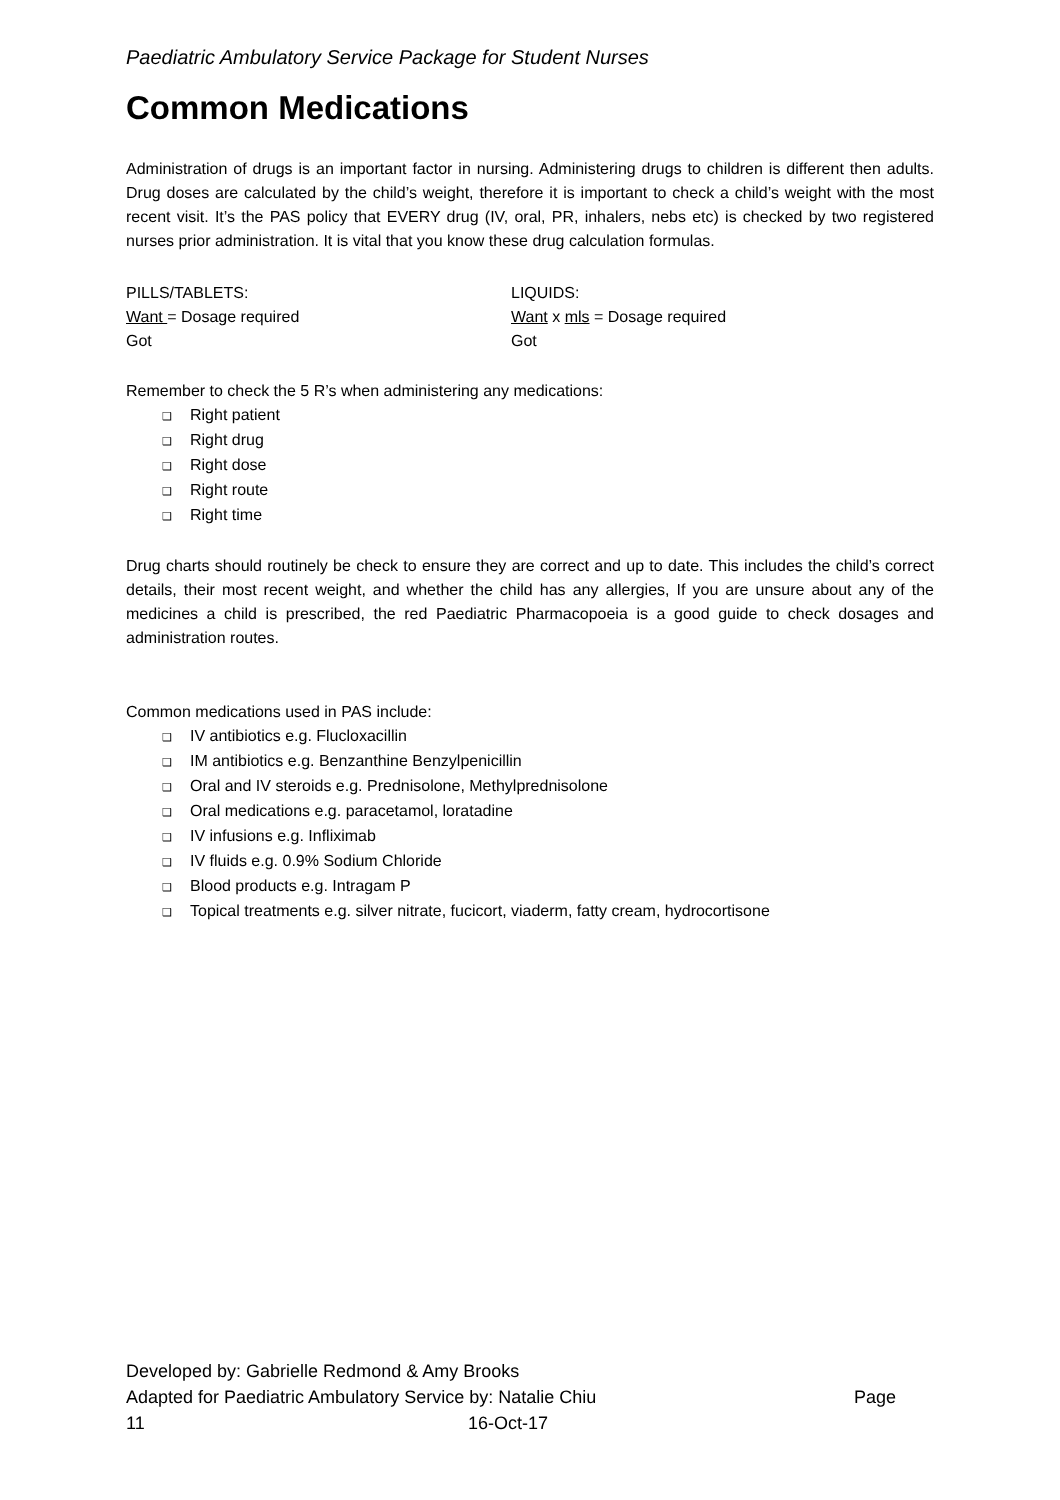Paediatric Ambulatory Service Package for Student Nurses
Common Medications
Administration of drugs is an important factor in nursing. Administering drugs to children is different then adults. Drug doses are calculated by the child’s weight, therefore it is important to check a child’s weight with the most recent visit. It’s the PAS policy that EVERY drug (IV, oral, PR, inhalers, nebs etc) is checked by two registered nurses prior administration. It is vital that you know these drug calculation formulas.
PILLS/TABLETS:
Want = Dosage required
Got
LIQUIDS:
Want x mls = Dosage required
Got
Remember to check the 5 R’s when administering any medications:
❑ Right patient
❑ Right drug
❑ Right dose
❑ Right route
❑ Right time
Drug charts should routinely be check to ensure they are correct and up to date. This includes the child’s correct details, their most recent weight, and whether the child has any allergies, If you are unsure about any of the medicines a child is prescribed, the red Paediatric Pharmacopoeia is a good guide to check dosages and administration routes.
Common medications used in PAS include:
❑ IV antibiotics e.g. Flucloxacillin
❑ IM antibiotics e.g. Benzanthine Benzylpenicillin
❑ Oral and IV steroids e.g. Prednisolone, Methylprednisolone
❑ Oral medications e.g. paracetamol, loratadine
❑ IV infusions e.g. Infliximab
❑ IV fluids e.g. 0.9% Sodium Chloride
❑ Blood products e.g. Intragam P
❑ Topical treatments e.g. silver nitrate, fucicort, viaderm, fatty cream, hydrocortisone
Developed by: Gabrielle Redmond & Amy Brooks
Adapted for Paediatric Ambulatory Service by: Natalie Chiu Page
11 16-Oct-17